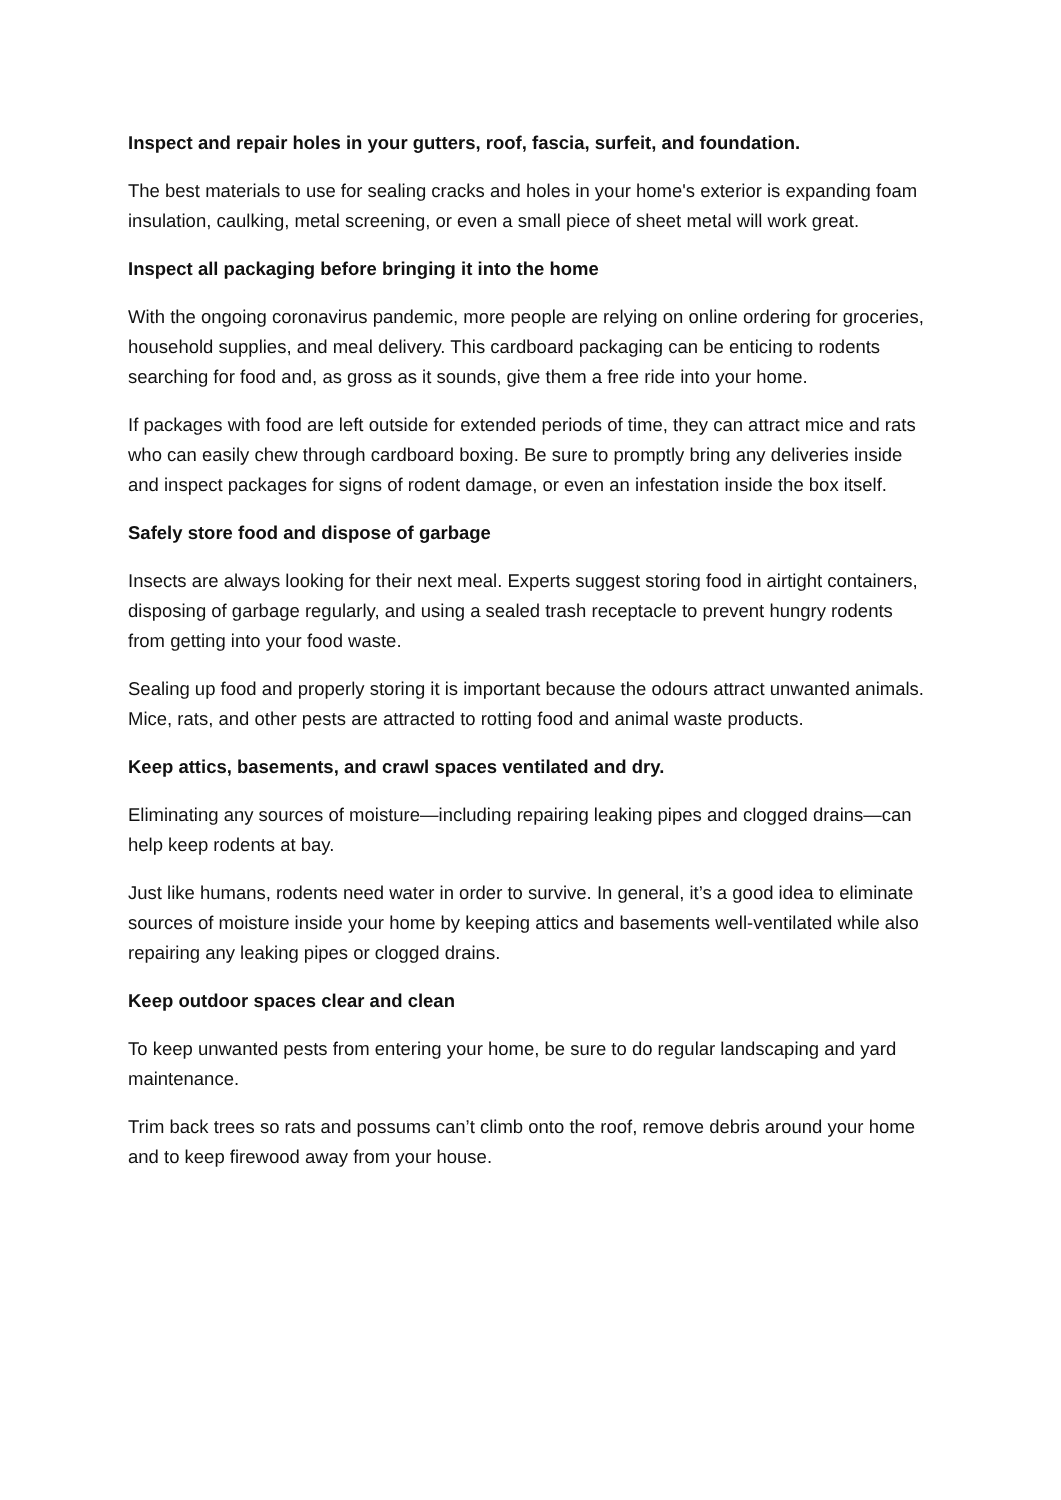Inspect and repair holes in your gutters, roof, fascia, surfeit, and foundation.
The best materials to use for sealing cracks and holes in your home's exterior is expanding foam insulation, caulking, metal screening, or even a small piece of sheet metal will work great.
Inspect all packaging before bringing it into the home
With the ongoing coronavirus pandemic, more people are relying on online ordering for groceries, household supplies, and meal delivery. This cardboard packaging can be enticing to rodents searching for food and, as gross as it sounds, give them a free ride into your home.
If packages with food are left outside for extended periods of time, they can attract mice and rats who can easily chew through cardboard boxing. Be sure to promptly bring any deliveries inside and inspect packages for signs of rodent damage, or even an infestation inside the box itself.
Safely store food and dispose of garbage
Insects are always looking for their next meal. Experts suggest storing food in airtight containers, disposing of garbage regularly, and using a sealed trash receptacle to prevent hungry rodents from getting into your food waste.
Sealing up food and properly storing it is important because the odours attract unwanted animals. Mice, rats, and other pests are attracted to rotting food and animal waste products.
Keep attics, basements, and crawl spaces ventilated and dry.
Eliminating any sources of moisture—including repairing leaking pipes and clogged drains—can help keep rodents at bay.
Just like humans, rodents need water in order to survive. In general, it’s a good idea to eliminate sources of moisture inside your home by keeping attics and basements well-ventilated while also repairing any leaking pipes or clogged drains.
Keep outdoor spaces clear and clean
To keep unwanted pests from entering your home, be sure to do regular landscaping and yard maintenance.
Trim back trees so rats and possums can’t climb onto the roof, remove debris around your home and to keep firewood away from your house.